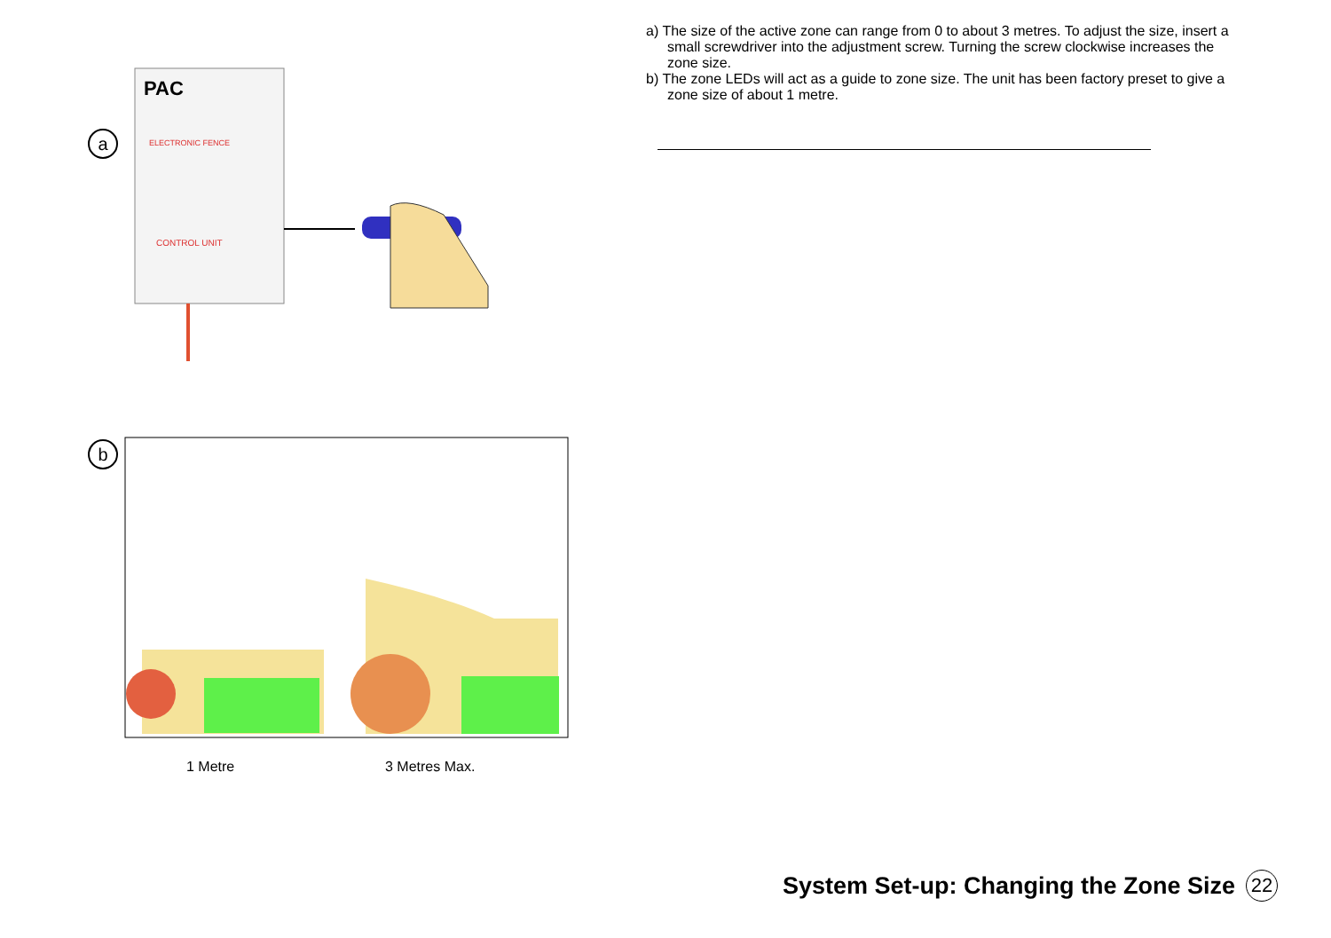a
PAC
ELECTRONIC FENCE
CONTROL UNIT
b
1 Metre 3 Metres Max.
a) The size of the active zone can range from 0 to about 3 metres. To adjust the size, insert a small screwdriver into the adjustment screw. Turning the screw clockwise increases the zone size.
b) The zone LEDs will act as a guide to zone size. The unit has been factory preset to give a zone size of about 1 metre.
System Set-up: Changing the Zone Size 22